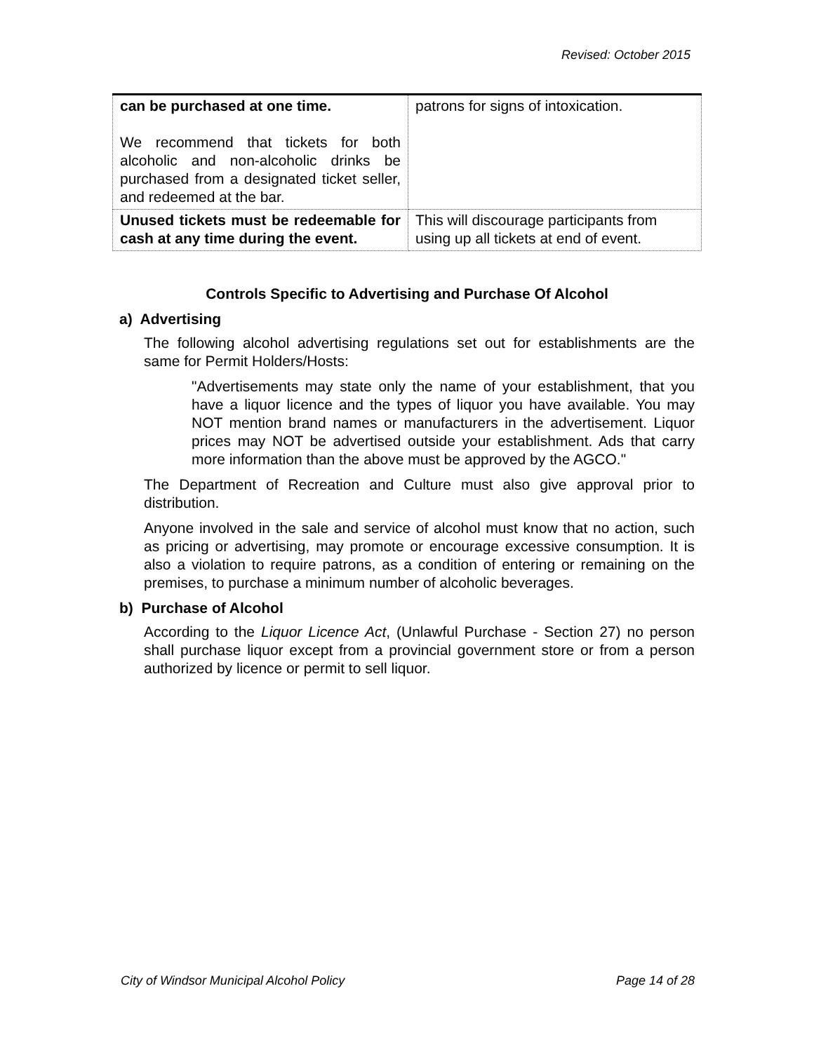Revised: October 2015
| can be purchased at one time. We recommend that tickets for both alcoholic and non-alcoholic drinks be purchased from a designated ticket seller, and redeemed at the bar. | patrons for signs of intoxication. |
| Unused tickets must be redeemable for cash at any time during the event. | This will discourage participants from using up all tickets at end of event. |
Controls Specific to Advertising and Purchase Of Alcohol
a) Advertising
The following alcohol advertising regulations set out for establishments are the same for Permit Holders/Hosts:
"Advertisements may state only the name of your establishment, that you have a liquor licence and the types of liquor you have available. You may NOT mention brand names or manufacturers in the advertisement. Liquor prices may NOT be advertised outside your establishment. Ads that carry more information than the above must be approved by the AGCO."
The Department of Recreation and Culture must also give approval prior to distribution.
Anyone involved in the sale and service of alcohol must know that no action, such as pricing or advertising, may promote or encourage excessive consumption. It is also a violation to require patrons, as a condition of entering or remaining on the premises, to purchase a minimum number of alcoholic beverages.
b) Purchase of Alcohol
According to the Liquor Licence Act, (Unlawful Purchase - Section 27) no person shall purchase liquor except from a provincial government store or from a person authorized by licence or permit to sell liquor.
City of Windsor Municipal Alcohol Policy Page 14 of 28